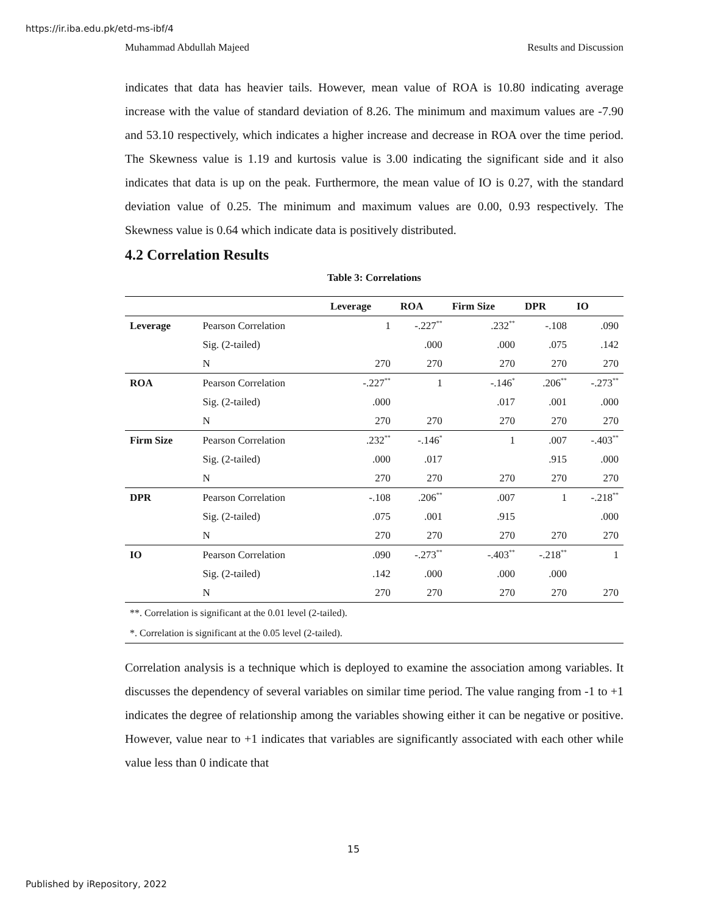https://ir.iba.edu.pk/etd-ms-ibf/4
Muhammad Abdullah Majeed Results and Discussion
indicates that data has heavier tails. However, mean value of ROA is 10.80 indicating average increase with the value of standard deviation of 8.26. The minimum and maximum values are -7.90 and 53.10 respectively, which indicates a higher increase and decrease in ROA over the time period. The Skewness value is 1.19 and kurtosis value is 3.00 indicating the significant side and it also indicates that data is up on the peak. Furthermore, the mean value of IO is 0.27, with the standard deviation value of 0.25. The minimum and maximum values are 0.00, 0.93 respectively. The Skewness value is 0.64 which indicate data is positively distributed.
4.2 Correlation Results
Table 3: Correlations
| | | Leverage | ROA | Firm Size | DPR | IO |
| --- | --- | --- | --- | --- | --- | --- |
| Leverage | Pearson Correlation | 1 | -.227<sup>**</sup> | .232<sup>**</sup> | -.108 | .090 |
| | Sig. (2-tailed) | | .000 | .000 | .075 | .142 |
| | N | 270 | 270 | 270 | 270 | 270 |
| ROA | Pearson Correlation | -.227<sup>**</sup> | 1 | -.146<sup>*</sup> | .206<sup>**</sup> | -.273<sup>**</sup> |
| | Sig. (2-tailed) | .000 | | .017 | .001 | .000 |
| | N | 270 | 270 | 270 | 270 | 270 |
| Firm Size | Pearson Correlation | .232<sup>**</sup> | -.146<sup>*</sup> | 1 | .007 | -.403<sup>**</sup> |
| | Sig. (2-tailed) | .000 | .017 | | .915 | .000 |
| | N | 270 | 270 | 270 | 270 | 270 |
| DPR | Pearson Correlation | -.108 | .206<sup>**</sup> | .007 | 1 | -.218<sup>**</sup> |
| | Sig. (2-tailed) | .075 | .001 | .915 | | .000 |
| | N | 270 | 270 | 270 | 270 | 270 |
| IO | Pearson Correlation | .090 | -.273<sup>**</sup> | -.403<sup>**</sup> | -.218<sup>**</sup> | 1 |
| | Sig. (2-tailed) | .142 | .000 | .000 | .000 | |
| | N | 270 | 270 | 270 | 270 | 270 |
| **. Correlation is significant at the 0.01 level (2-tailed). | | | | | | |
| *. Correlation is significant at the 0.05 level (2-tailed). | | | | | | |
Correlation analysis is a technique which is deployed to examine the association among variables. It discusses the dependency of several variables on similar time period. The value ranging from -1 to +1 indicates the degree of relationship among the variables showing either it can be negative or positive. However, value near to +1 indicates that variables are significantly associated with each other while value less than 0 indicate that
15
Published by iRepository, 2022